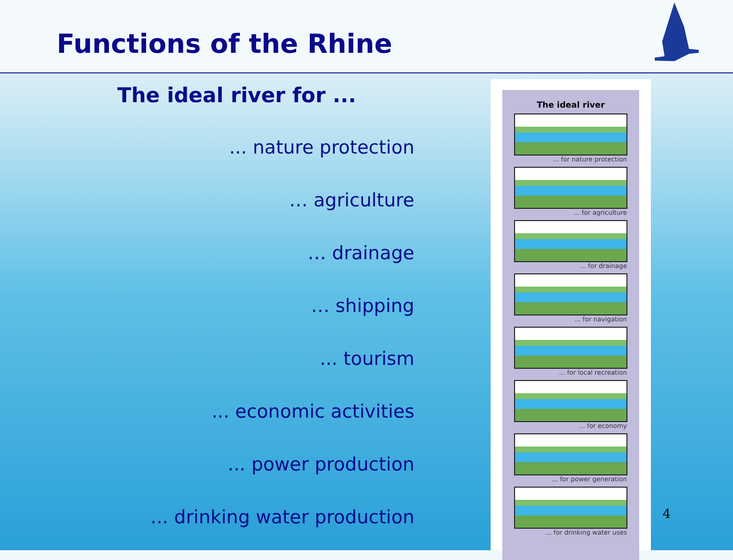Functions of the Rhine
The ideal river for ...
... nature protection
… agriculture
… drainage
… shipping
... tourism
... economic activities
... power production
... drinking water production
The ideal river
... for nature protection
... for agriculture
... for drainage
... for navigation
... for local recreation
... for economy
... for power generation
... for drinking water uses
4